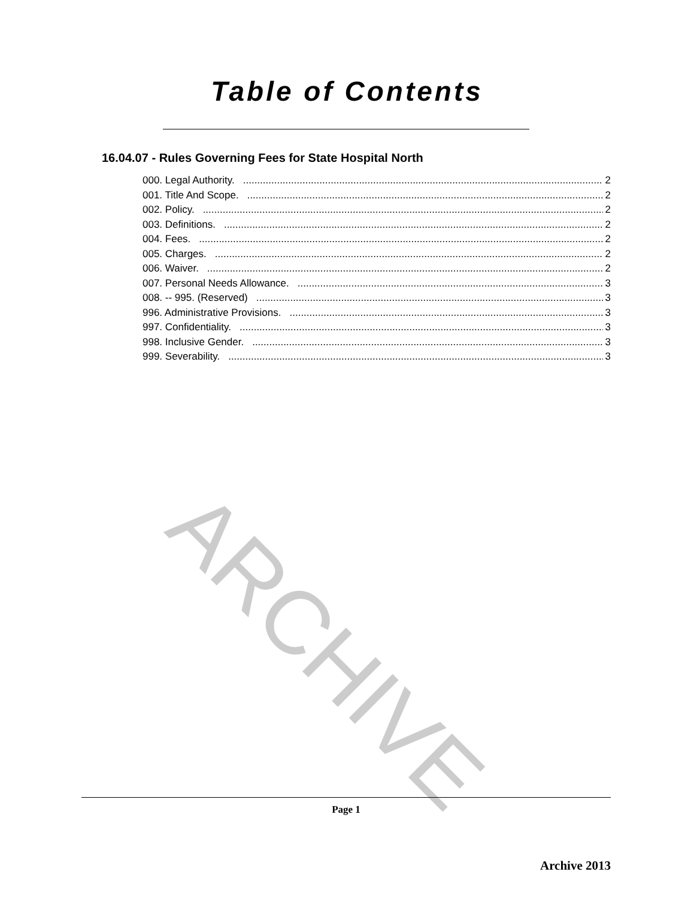ARCHIVE
Table of Contents
16.04.07 - Rules Governing Fees for State Hospital North
000. Legal Authority. 2
001. Title And Scope. 2
002. Policy. 2
003. Definitions. 2
004. Fees. 2
005. Charges. 2
006. Waiver. 2
007. Personal Needs Allowance. 3
008. -- 995. (Reserved) 3
996. Administrative Provisions. 3
997. Confidentiality. 3
998. Inclusive Gender. 3
999. Severability. 3
Page 1
Archive 2013